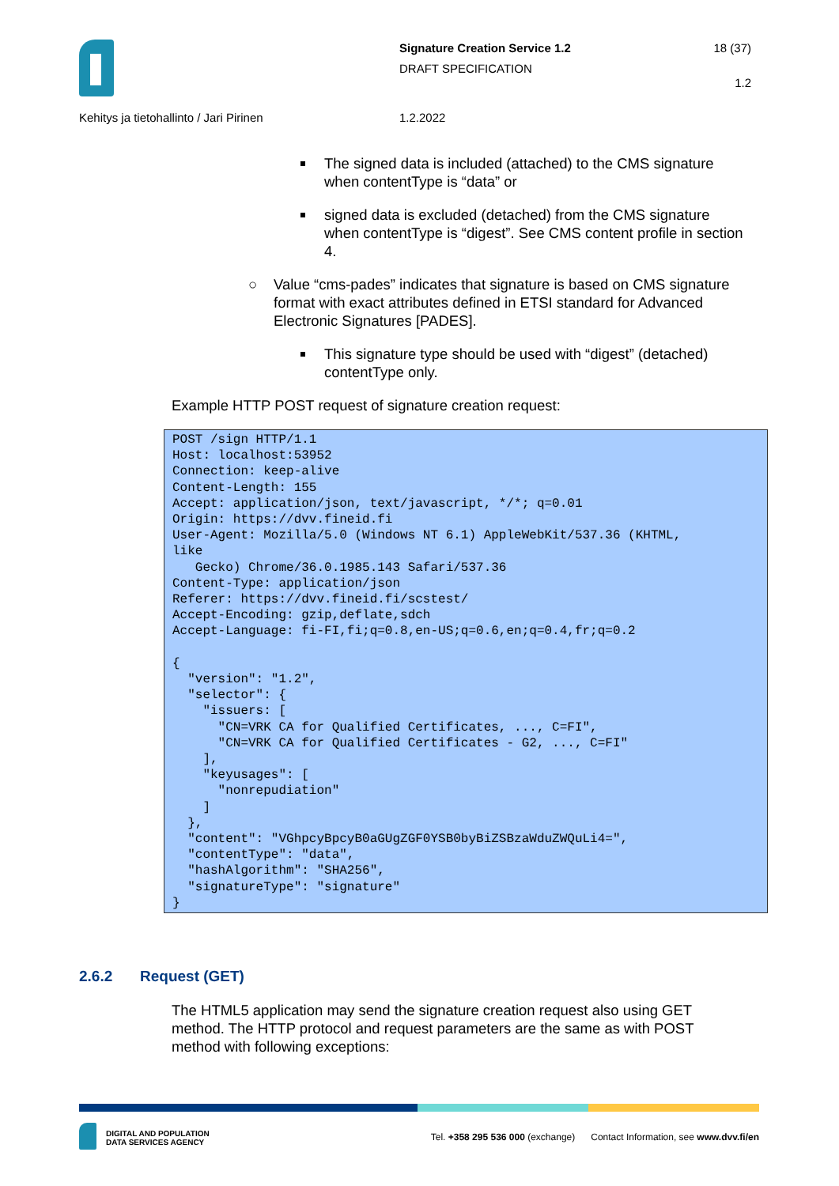Signature Creation Service 1.2 18 (37)
DRAFT SPECIFICATION
1.2
Kehitys ja tietohallinto / Jari Pirinen
1.2.2022
The signed data is included (attached) to the CMS signature when contentType is “data” or
signed data is excluded (detached) from the CMS signature when contentType is “digest”. See CMS content profile in section 4.
○ Value “cms-pades” indicates that signature is based on CMS signature format with exact attributes defined in ETSI standard for Advanced Electronic Signatures [PADES].
This signature type should be used with “digest” (detached) contentType only.
Example HTTP POST request of signature creation request:
POST /sign HTTP/1.1
Host: localhost:53952
Connection: keep-alive
Content-Length: 155
Accept: application/json, text/javascript, */*; q=0.01
Origin: https://dvv.fineid.fi
User-Agent: Mozilla/5.0 (Windows NT 6.1) AppleWebKit/537.36 (KHTML,
like
   Gecko) Chrome/36.0.1985.143 Safari/537.36
Content-Type: application/json
Referer: https://dvv.fineid.fi/scstest/
Accept-Encoding: gzip,deflate,sdch
Accept-Language: fi-FI,fi;q=0.8,en-US;q=0.6,en;q=0.4,fr;q=0.2

{
  "version": "1.2",
  "selector": {
    "issuers: [
      "CN=VRK CA for Qualified Certificates, ..., C=FI",
      "CN=VRK CA for Qualified Certificates - G2, ..., C=FI"
    ],
    "keyusages": [
      "nonrepudiation"
    ]
  },
  "content": "VGhpcyBpcyB0aGUgZGF0YSB0byBiZSBzaWduZWQuLi4=",
  "contentType": "data",
  "hashAlgorithm": "SHA256",
  "signatureType": "signature"
}
2.6.2 Request (GET)
The HTML5 application may send the signature creation request also using GET method. The HTTP protocol and request parameters are the same as with POST method with following exceptions:
DIGITAL AND POPULATION
DATA SERVICES AGENCY
Tel. +358 295 536 000 (exchange) Contact Information, see www.dvv.fi/en